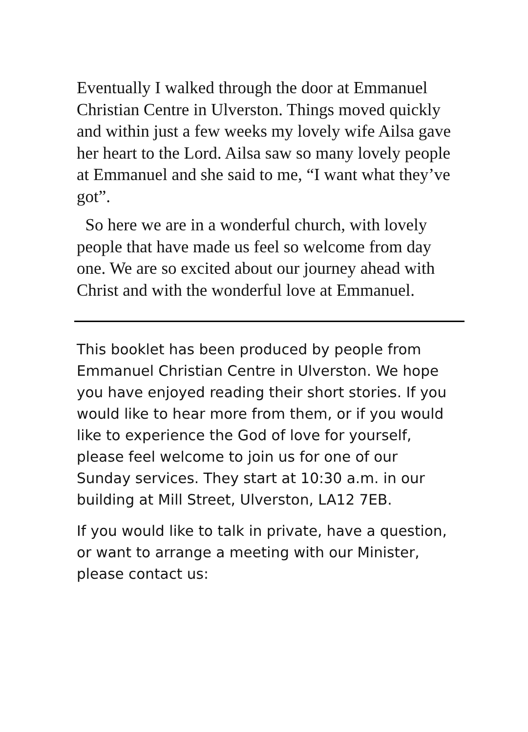Eventually I walked through the door at Emmanuel Christian Centre in Ulverston. Things moved quickly and within just a few weeks my lovely wife Ailsa gave her heart to the Lord. Ailsa saw so many lovely people at Emmanuel and she said to me, “I want what they’ve got”.
So here we are in a wonderful church, with lovely people that have made us feel so welcome from day one. We are so excited about our journey ahead with Christ and with the wonderful love at Emmanuel.
This booklet has been produced by people from Emmanuel Christian Centre in Ulverston. We hope you have enjoyed reading their short stories. If you would like to hear more from them, or if you would like to experience the God of love for yourself, please feel welcome to join us for one of our Sunday services. They start at 10:30 a.m. in our building at Mill Street, Ulverston, LA12 7EB.
If you would like to talk in private, have a question, or want to arrange a meeting with our Minister, please contact us: